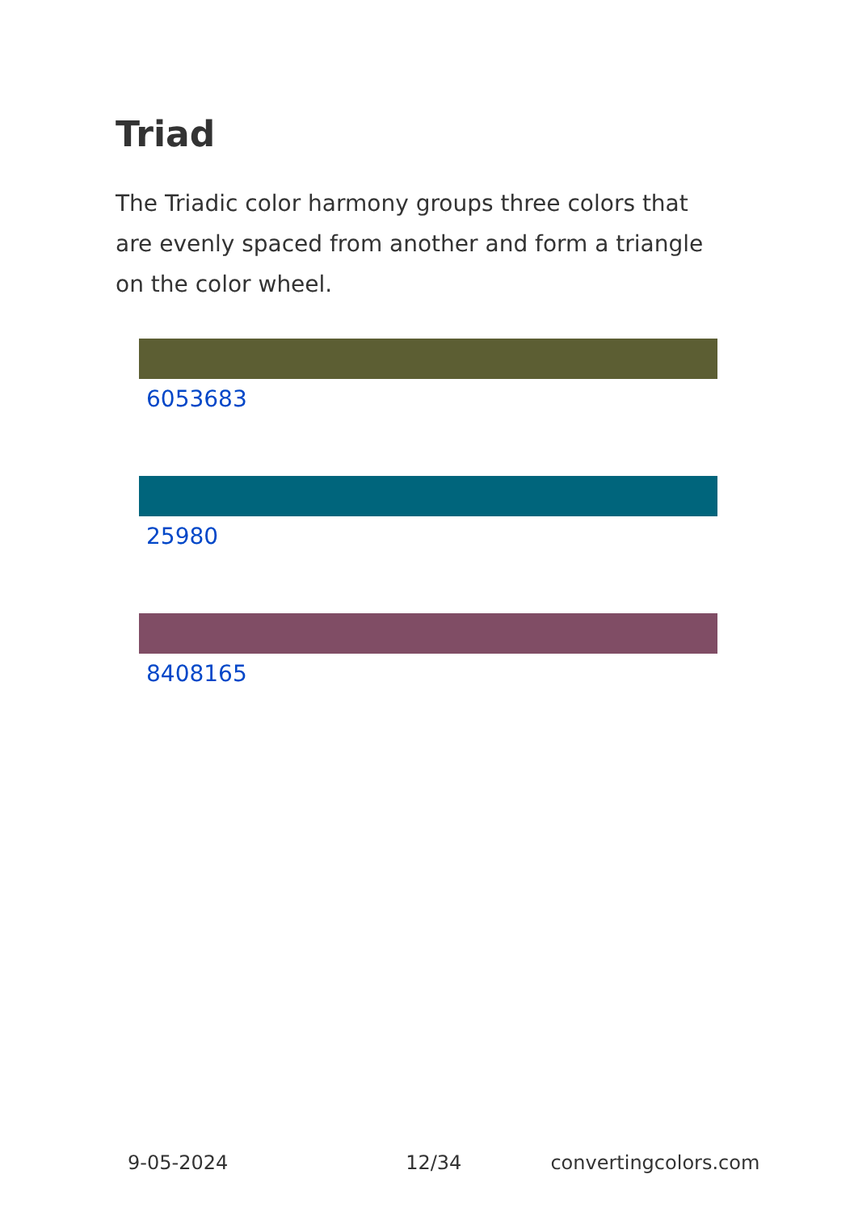Triad
The Triadic color harmony groups three colors that are evenly spaced from another and form a triangle on the color wheel.
6053683
25980
8408165
9-05-2024 12/34 convertingcolors.com